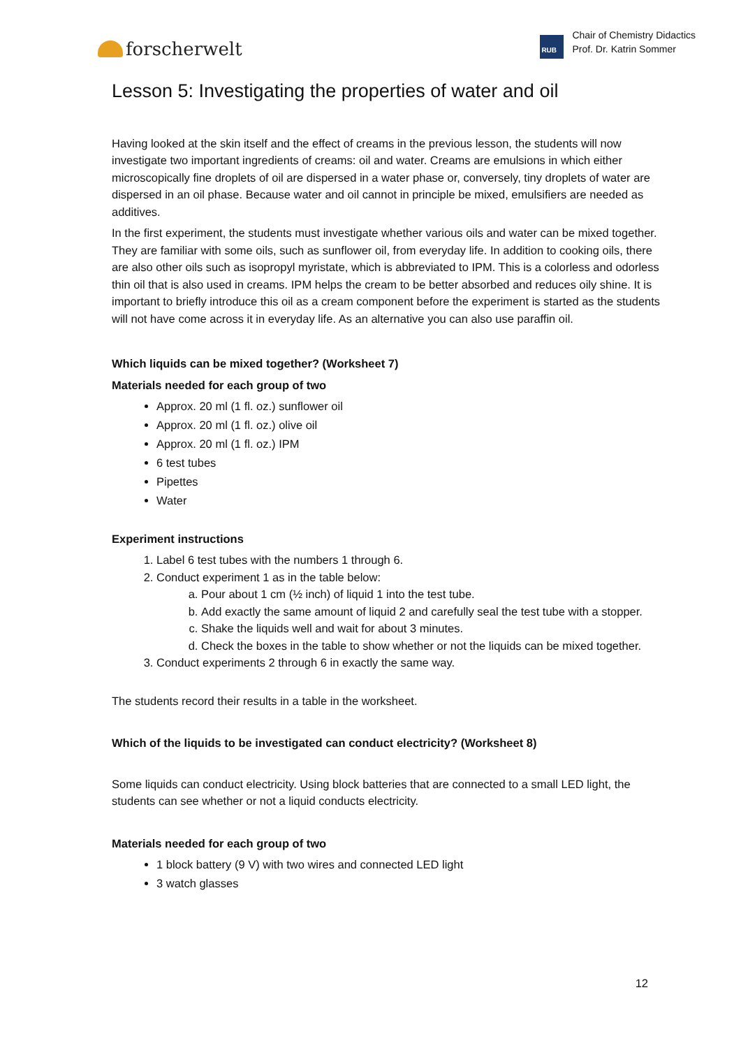forscherwelt
RUB
Chair of Chemistry Didactics
Prof. Dr. Katrin Sommer
Lesson 5: Investigating the properties of water and oil
Having looked at the skin itself and the effect of creams in the previous lesson, the students will now investigate two important ingredients of creams: oil and water. Creams are emulsions in which either microscopically fine droplets of oil are dispersed in a water phase or, conversely, tiny droplets of water are dispersed in an oil phase. Because water and oil cannot in principle be mixed, emulsifiers are needed as additives.
In the first experiment, the students must investigate whether various oils and water can be mixed together. They are familiar with some oils, such as sunflower oil, from everyday life. In addition to cooking oils, there are also other oils such as isopropyl myristate, which is abbreviated to IPM. This is a colorless and odorless thin oil that is also used in creams. IPM helps the cream to be better absorbed and reduces oily shine. It is important to briefly introduce this oil as a cream component before the experiment is started as the students will not have come across it in everyday life. As an alternative you can also use paraffin oil.
Which liquids can be mixed together? (Worksheet 7)
Materials needed for each group of two
Approx. 20 ml (1 fl. oz.) sunflower oil
Approx. 20 ml (1 fl. oz.) olive oil
Approx. 20 ml (1 fl. oz.) IPM
6 test tubes
Pipettes
Water
Experiment instructions
1. Label 6 test tubes with the numbers 1 through 6.
2. Conduct experiment 1 as in the table below:
a. Pour about 1 cm (½ inch) of liquid 1 into the test tube.
b. Add exactly the same amount of liquid 2 and carefully seal the test tube with a stopper.
c. Shake the liquids well and wait for about 3 minutes.
d. Check the boxes in the table to show whether or not the liquids can be mixed together.
3. Conduct experiments 2 through 6 in exactly the same way.
The students record their results in a table in the worksheet.
Which of the liquids to be investigated can conduct electricity? (Worksheet 8)
Some liquids can conduct electricity. Using block batteries that are connected to a small LED light, the students can see whether or not a liquid conducts electricity.
Materials needed for each group of two
1 block battery (9 V) with two wires and connected LED light
3 watch glasses
12